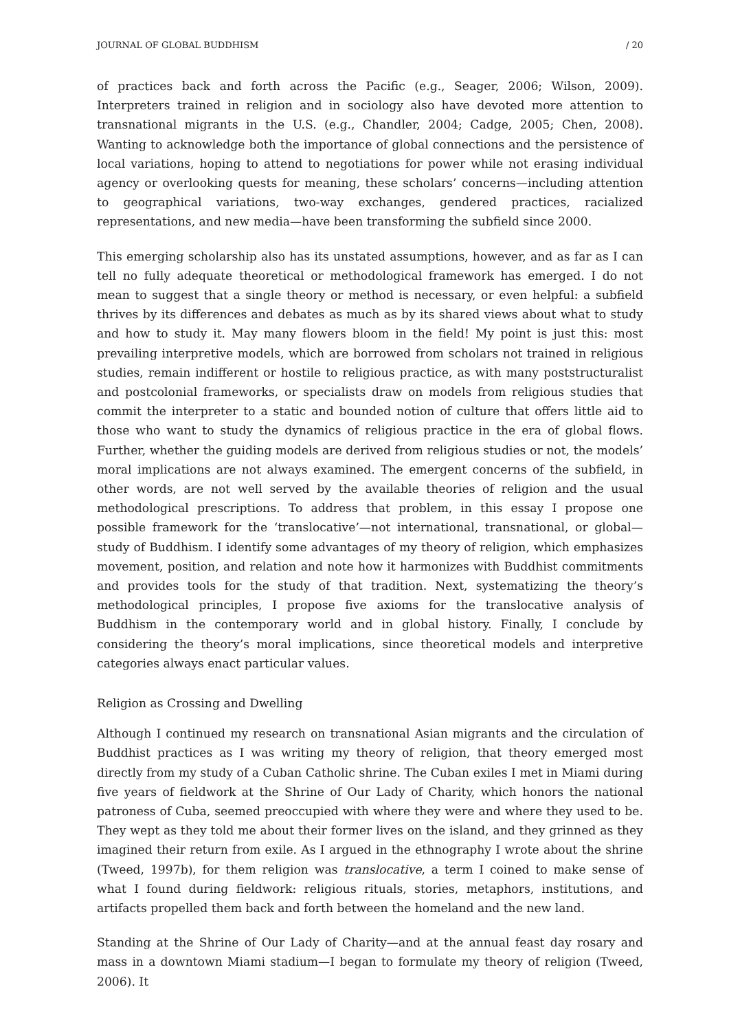JOURNAL OF GLOBAL BUDDHISM / 20
of practices back and forth across the Pacific (e.g., Seager, 2006; Wilson, 2009). Interpreters trained in religion and in sociology also have devoted more attention to transnational migrants in the U.S. (e.g., Chandler, 2004; Cadge, 2005; Chen, 2008). Wanting to acknowledge both the importance of global connections and the persistence of local variations, hoping to attend to negotiations for power while not erasing individual agency or overlooking quests for meaning, these scholars’ concerns—including attention to geographical variations, two-way exchanges, gendered practices, racialized representations, and new media—have been transforming the subfield since 2000.
This emerging scholarship also has its unstated assumptions, however, and as far as I can tell no fully adequate theoretical or methodological framework has emerged. I do not mean to suggest that a single theory or method is necessary, or even helpful: a subfield thrives by its differences and debates as much as by its shared views about what to study and how to study it. May many flowers bloom in the field! My point is just this: most prevailing interpretive models, which are borrowed from scholars not trained in religious studies, remain indifferent or hostile to religious practice, as with many poststructuralist and postcolonial frameworks, or specialists draw on models from religious studies that commit the interpreter to a static and bounded notion of culture that offers little aid to those who want to study the dynamics of religious practice in the era of global flows. Further, whether the guiding models are derived from religious studies or not, the models’ moral implications are not always examined. The emergent concerns of the subfield, in other words, are not well served by the available theories of religion and the usual methodological prescriptions. To address that problem, in this essay I propose one possible framework for the ‘translocative’—not international, transnational, or global—study of Buddhism. I identify some advantages of my theory of religion, which emphasizes movement, position, and relation and note how it harmonizes with Buddhist commitments and provides tools for the study of that tradition. Next, systematizing the theory’s methodological principles, I propose five axioms for the translocative analysis of Buddhism in the contemporary world and in global history. Finally, I conclude by considering the theory’s moral implications, since theoretical models and interpretive categories always enact particular values.
Religion as Crossing and Dwelling
Although I continued my research on transnational Asian migrants and the circulation of Buddhist practices as I was writing my theory of religion, that theory emerged most directly from my study of a Cuban Catholic shrine. The Cuban exiles I met in Miami during five years of fieldwork at the Shrine of Our Lady of Charity, which honors the national patroness of Cuba, seemed preoccupied with where they were and where they used to be. They wept as they told me about their former lives on the island, and they grinned as they imagined their return from exile. As I argued in the ethnography I wrote about the shrine (Tweed, 1997b), for them religion was translocative, a term I coined to make sense of what I found during fieldwork: religious rituals, stories, metaphors, institutions, and artifacts propelled them back and forth between the homeland and the new land.
Standing at the Shrine of Our Lady of Charity—and at the annual feast day rosary and mass in a downtown Miami stadium—I began to formulate my theory of religion (Tweed, 2006). It